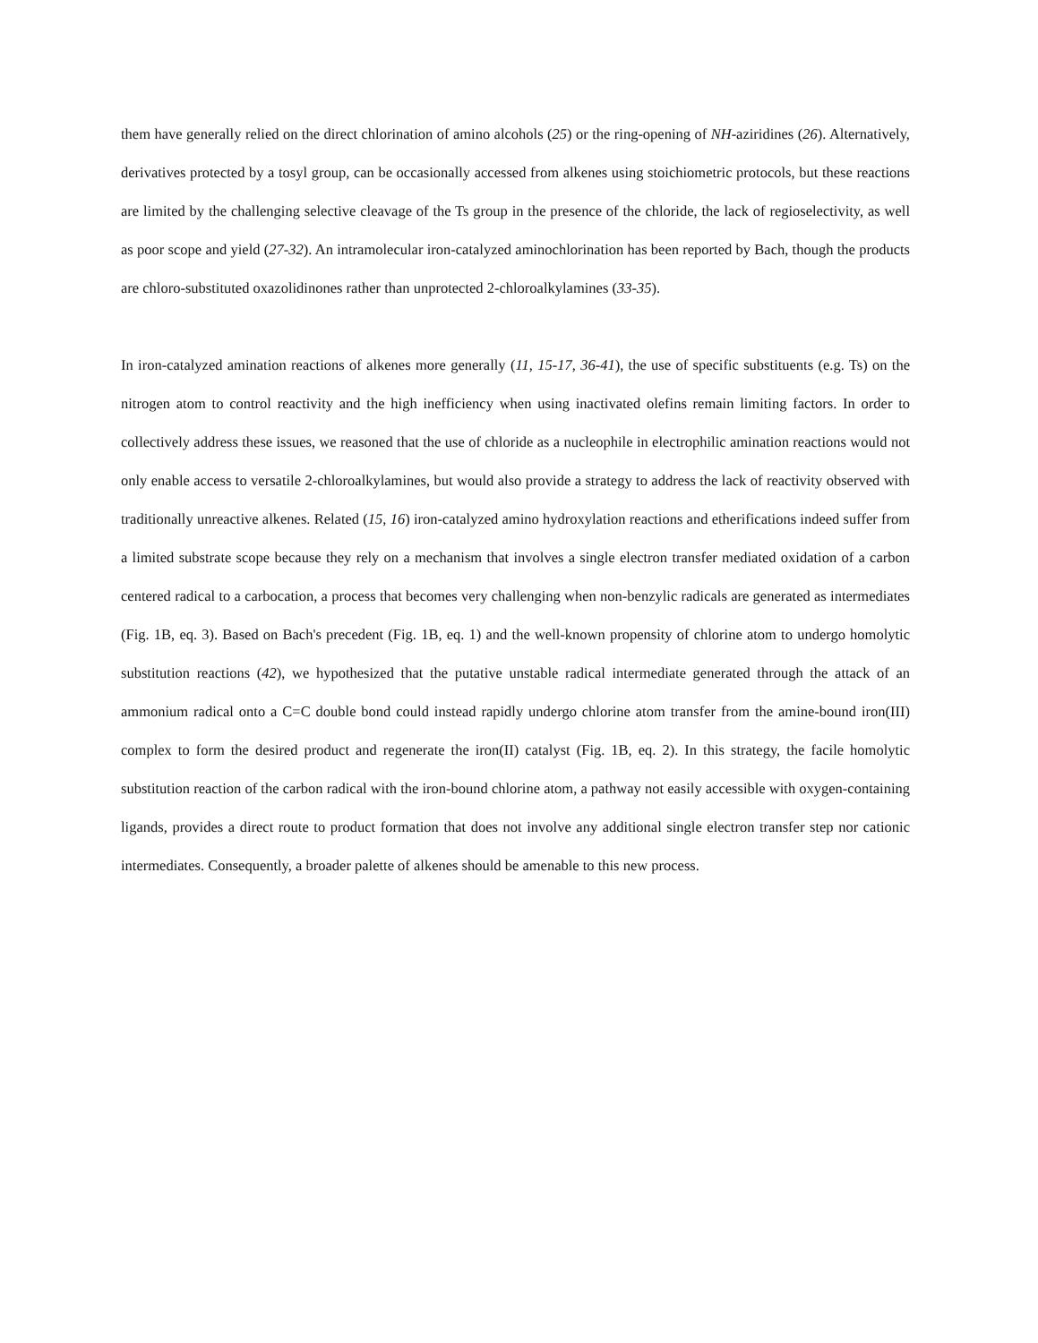them have generally relied on the direct chlorination of amino alcohols (25) or the ring-opening of NH-aziridines (26). Alternatively, derivatives protected by a tosyl group, can be occasionally accessed from alkenes using stoichiometric protocols, but these reactions are limited by the challenging selective cleavage of the Ts group in the presence of the chloride, the lack of regioselectivity, as well as poor scope and yield (27-32). An intramolecular iron-catalyzed aminochlorination has been reported by Bach, though the products are chloro-substituted oxazolidinones rather than unprotected 2-chloroalkylamines (33-35).
In iron-catalyzed amination reactions of alkenes more generally (11, 15-17, 36-41), the use of specific substituents (e.g. Ts) on the nitrogen atom to control reactivity and the high inefficiency when using inactivated olefins remain limiting factors. In order to collectively address these issues, we reasoned that the use of chloride as a nucleophile in electrophilic amination reactions would not only enable access to versatile 2-chloroalkylamines, but would also provide a strategy to address the lack of reactivity observed with traditionally unreactive alkenes. Related (15, 16) iron-catalyzed amino hydroxylation reactions and etherifications indeed suffer from a limited substrate scope because they rely on a mechanism that involves a single electron transfer mediated oxidation of a carbon centered radical to a carbocation, a process that becomes very challenging when non-benzylic radicals are generated as intermediates (Fig. 1B, eq. 3). Based on Bach's precedent (Fig. 1B, eq. 1) and the well-known propensity of chlorine atom to undergo homolytic substitution reactions (42), we hypothesized that the putative unstable radical intermediate generated through the attack of an ammonium radical onto a C=C double bond could instead rapidly undergo chlorine atom transfer from the amine-bound iron(III) complex to form the desired product and regenerate the iron(II) catalyst (Fig. 1B, eq. 2). In this strategy, the facile homolytic substitution reaction of the carbon radical with the iron-bound chlorine atom, a pathway not easily accessible with oxygen-containing ligands, provides a direct route to product formation that does not involve any additional single electron transfer step nor cationic intermediates. Consequently, a broader palette of alkenes should be amenable to this new process.